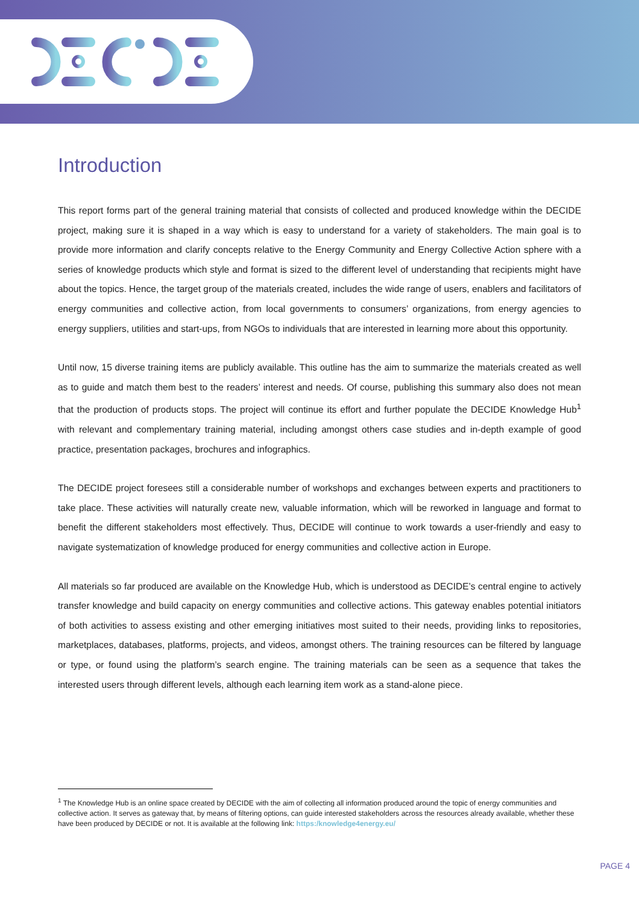Introduction
This report forms part of the general training material that consists of collected and produced knowledge within the DECIDE project, making sure it is shaped in a way which is easy to understand for a variety of stakeholders. The main goal is to provide more information and clarify concepts relative to the Energy Community and Energy Collective Action sphere with a series of knowledge products which style and format is sized to the different level of understanding that recipients might have about the topics. Hence, the target group of the materials created, includes the wide range of users, enablers and facilitators of energy communities and collective action, from local governments to consumers’ organizations, from energy agencies to energy suppliers, utilities and start-ups, from NGOs to individuals that are interested in learning more about this opportunity.
Until now, 15 diverse training items are publicly available. This outline has the aim to summarize the materials created as well as to guide and match them best to the readers’ interest and needs. Of course, publishing this summary also does not mean that the production of products stops. The project will continue its effort and further populate the DECIDE Knowledge Hub<sup>1</sup> with relevant and complementary training material, including amongst others case studies and in-depth example of good practice, presentation packages, brochures and infographics.
The DECIDE project foresees still a considerable number of workshops and exchanges between experts and practitioners to take place. These activities will naturally create new, valuable information, which will be reworked in language and format to benefit the different stakeholders most effectively. Thus, DECIDE will continue to work towards a user-friendly and easy to navigate systematization of knowledge produced for energy communities and collective action in Europe.
All materials so far produced are available on the Knowledge Hub, which is understood as DECIDE’s central engine to actively transfer knowledge and build capacity on energy communities and collective actions. This gateway enables potential initiators of both activities to assess existing and other emerging initiatives most suited to their needs, providing links to repositories, marketplaces, databases, platforms, projects, and videos, amongst others. The training resources can be filtered by language or type, or found using the platform’s search engine. The training materials can be seen as a sequence that takes the interested users through different levels, although each learning item work as a stand-alone piece.
<sup>1</sup> The Knowledge Hub is an online space created by DECIDE with the aim of collecting all information produced around the topic of energy communities and collective action. It serves as gateway that, by means of filtering options, can guide interested stakeholders across the resources already available, whether these have been produced by DECIDE or not. It is available at the following link: https:/knowledge4energy.eu/
PAGE 4